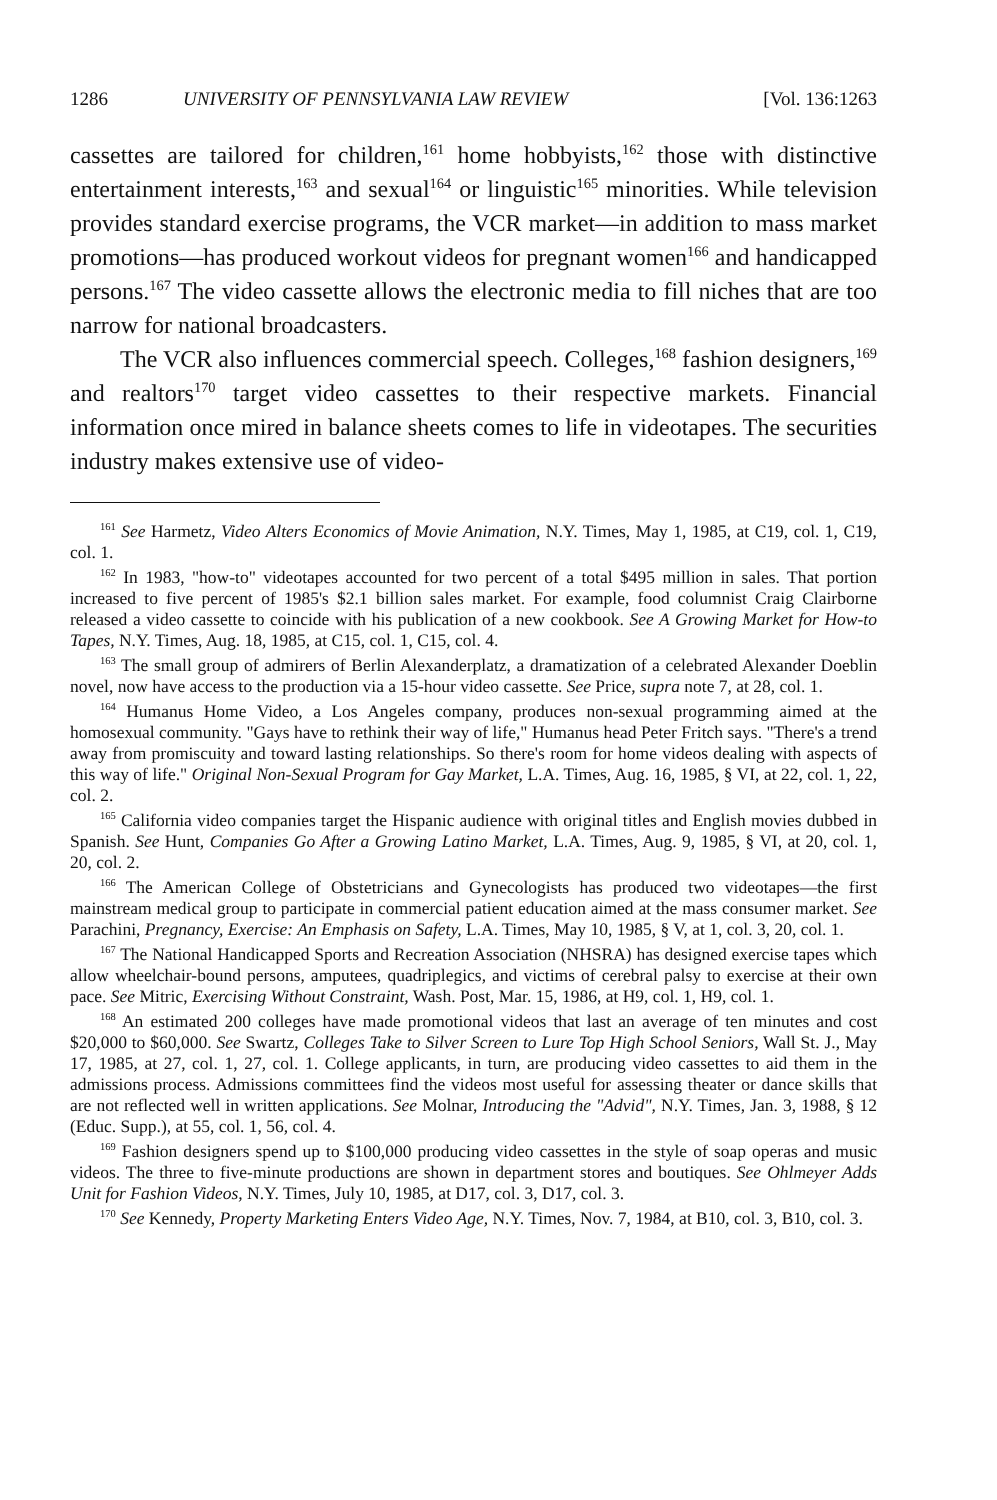1286 UNIVERSITY OF PENNSYLVANIA LAW REVIEW [Vol. 136:1263
cassettes are tailored for children,<sup>161</sup> home hobbyists,<sup>162</sup> those with distinctive entertainment interests,<sup>163</sup> and sexual<sup>164</sup> or linguistic<sup>165</sup> minorities. While television provides standard exercise programs, the VCR market—in addition to mass market promotions—has produced workout videos for pregnant women<sup>166</sup> and handicapped persons.<sup>167</sup> The video cassette allows the electronic media to fill niches that are too narrow for national broadcasters.
The VCR also influences commercial speech. Colleges,<sup>168</sup> fashion designers,<sup>169</sup> and realtors<sup>170</sup> target video cassettes to their respective markets. Financial information once mired in balance sheets comes to life in videotapes. The securities industry makes extensive use of video-
<sup>161</sup> See Harmetz, Video Alters Economics of Movie Animation, N.Y. Times, May 1, 1985, at C19, col. 1, C19, col. 1.
<sup>162</sup> In 1983, "how-to" videotapes accounted for two percent of a total $495 million in sales. That portion increased to five percent of 1985's $2.1 billion sales market. For example, food columnist Craig Clairborne released a video cassette to coincide with his publication of a new cookbook. See A Growing Market for How-to Tapes, N.Y. Times, Aug. 18, 1985, at C15, col. 1, C15, col. 4.
<sup>163</sup> The small group of admirers of Berlin Alexanderplatz, a dramatization of a celebrated Alexander Doeblin novel, now have access to the production via a 15-hour video cassette. See Price, supra note 7, at 28, col. 1.
<sup>164</sup> Humanus Home Video, a Los Angeles company, produces non-sexual programming aimed at the homosexual community. "Gays have to rethink their way of life," Humanus head Peter Fritch says. "There's a trend away from promiscuity and toward lasting relationships. So there's room for home videos dealing with aspects of this way of life." Original Non-Sexual Program for Gay Market, L.A. Times, Aug. 16, 1985, § VI, at 22, col. 1, 22, col. 2.
<sup>165</sup> California video companies target the Hispanic audience with original titles and English movies dubbed in Spanish. See Hunt, Companies Go After a Growing Latino Market, L.A. Times, Aug. 9, 1985, § VI, at 20, col. 1, 20, col. 2.
<sup>166</sup> The American College of Obstetricians and Gynecologists has produced two videotapes—the first mainstream medical group to participate in commercial patient education aimed at the mass consumer market. See Parachini, Pregnancy, Exercise: An Emphasis on Safety, L.A. Times, May 10, 1985, § V, at 1, col. 3, 20, col. 1.
<sup>167</sup> The National Handicapped Sports and Recreation Association (NHSRA) has designed exercise tapes which allow wheelchair-bound persons, amputees, quadriplegics, and victims of cerebral palsy to exercise at their own pace. See Mitric, Exercising Without Constraint, Wash. Post, Mar. 15, 1986, at H9, col. 1, H9, col. 1.
<sup>168</sup> An estimated 200 colleges have made promotional videos that last an average of ten minutes and cost $20,000 to $60,000. See Swartz, Colleges Take to Silver Screen to Lure Top High School Seniors, Wall St. J., May 17, 1985, at 27, col. 1, 27, col. 1. College applicants, in turn, are producing video cassettes to aid them in the admissions process. Admissions committees find the videos most useful for assessing theater or dance skills that are not reflected well in written applications. See Molnar, Introducing the "Advid", N.Y. Times, Jan. 3, 1988, § 12 (Educ. Supp.), at 55, col. 1, 56, col. 4.
<sup>169</sup> Fashion designers spend up to $100,000 producing video cassettes in the style of soap operas and music videos. The three to five-minute productions are shown in department stores and boutiques. See Ohlmeyer Adds Unit for Fashion Videos, N.Y. Times, July 10, 1985, at D17, col. 3, D17, col. 3.
<sup>170</sup> See Kennedy, Property Marketing Enters Video Age, N.Y. Times, Nov. 7, 1984, at B10, col. 3, B10, col. 3.